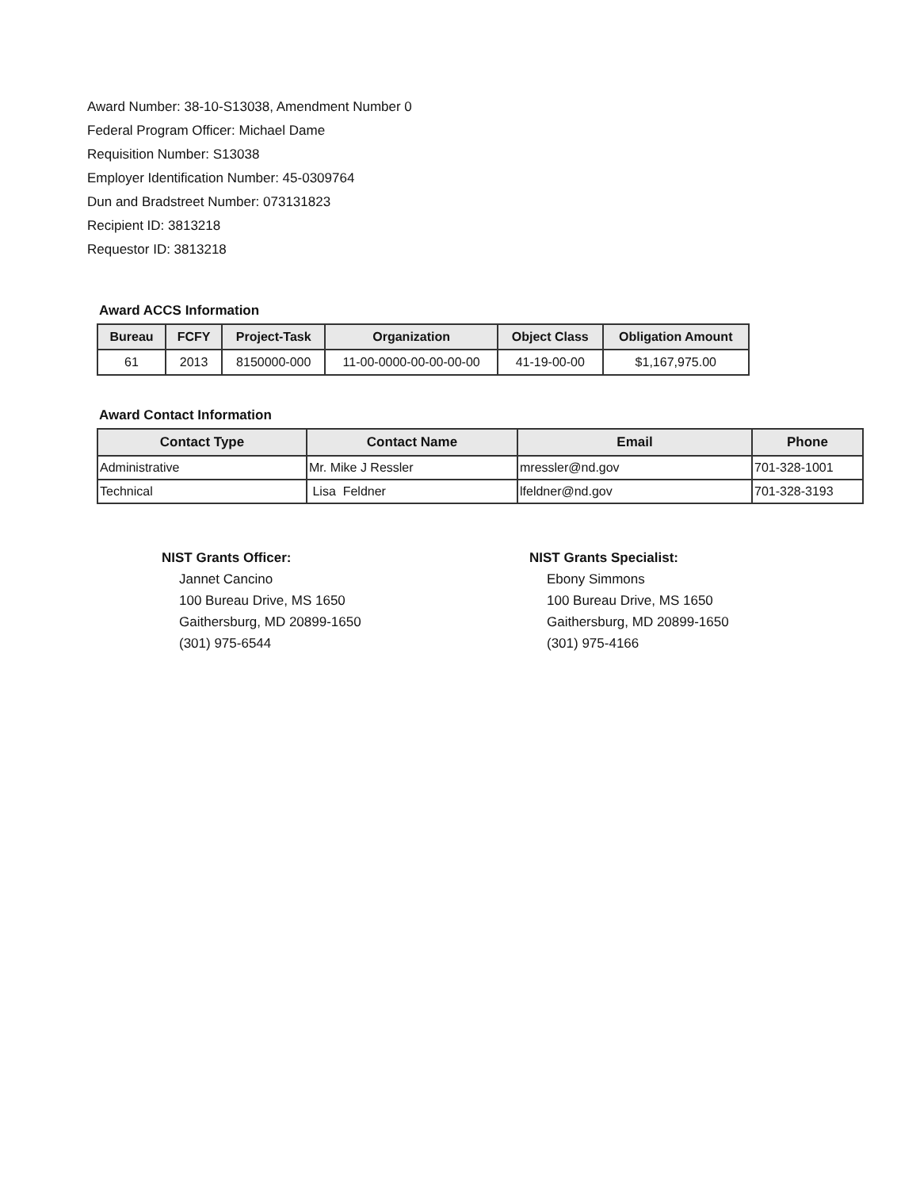Award Number: 38-10-S13038, Amendment Number 0
Federal Program Officer: Michael Dame
Requisition Number: S13038
Employer Identification Number: 45-0309764
Dun and Bradstreet Number: 073131823
Recipient ID: 3813218
Requestor ID: 3813218
Award ACCS Information
| Bureau | FCFY | Project-Task | Organization | Object Class | Obligation Amount |
| --- | --- | --- | --- | --- | --- |
| 61 | 2013 | 8150000-000 | 11-00-0000-00-00-00-00 | 41-19-00-00 | $1,167,975.00 |
Award Contact Information
| Contact Type | Contact Name | Email | Phone |
| --- | --- | --- | --- |
| Administrative | Mr. Mike J Ressler | mressler@nd.gov | 701-328-1001 |
| Technical | Lisa Feldner | lfeldner@nd.gov | 701-328-3193 |
NIST Grants Officer:
Jannet Cancino
100 Bureau Drive, MS 1650
Gaithersburg, MD 20899-1650
(301) 975-6544
NIST Grants Specialist:
Ebony Simmons
100 Bureau Drive, MS 1650
Gaithersburg, MD 20899-1650
(301) 975-4166